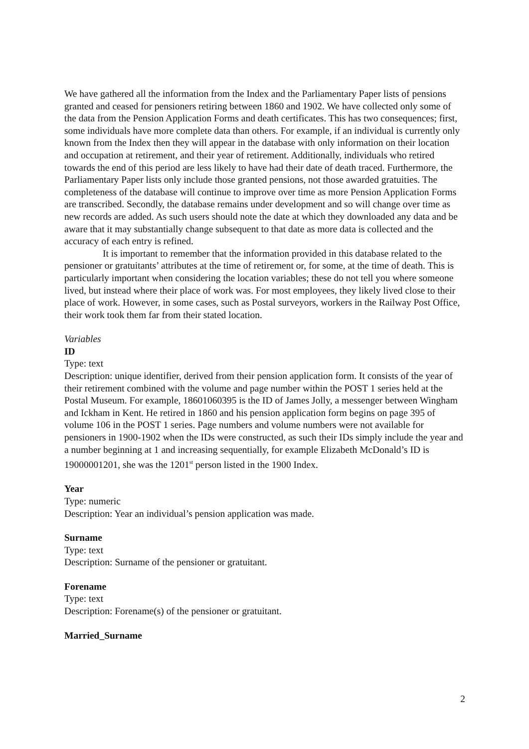We have gathered all the information from the Index and the Parliamentary Paper lists of pensions granted and ceased for pensioners retiring between 1860 and 1902. We have collected only some of the data from the Pension Application Forms and death certificates. This has two consequences; first, some individuals have more complete data than others. For example, if an individual is currently only known from the Index then they will appear in the database with only information on their location and occupation at retirement, and their year of retirement. Additionally, individuals who retired towards the end of this period are less likely to have had their date of death traced. Furthermore, the Parliamentary Paper lists only include those granted pensions, not those awarded gratuities. The completeness of the database will continue to improve over time as more Pension Application Forms are transcribed. Secondly, the database remains under development and so will change over time as new records are added. As such users should note the date at which they downloaded any data and be aware that it may substantially change subsequent to that date as more data is collected and the accuracy of each entry is refined.
It is important to remember that the information provided in this database related to the pensioner or gratuitants’ attributes at the time of retirement or, for some, at the time of death. This is particularly important when considering the location variables; these do not tell you where someone lived, but instead where their place of work was. For most employees, they likely lived close to their place of work. However, in some cases, such as Postal surveyors, workers in the Railway Post Office, their work took them far from their stated location.
Variables
ID
Type: text
Description: unique identifier, derived from their pension application form. It consists of the year of their retirement combined with the volume and page number within the POST 1 series held at the Postal Museum. For example, 18601060395 is the ID of James Jolly, a messenger between Wingham and Ickham in Kent. He retired in 1860 and his pension application form begins on page 395 of volume 106 in the POST 1 series. Page numbers and volume numbers were not available for pensioners in 1900-1902 when the IDs were constructed, as such their IDs simply include the year and a number beginning at 1 and increasing sequentially, for example Elizabeth McDonald’s ID is 19000001201, she was the 1201<sup>st</sup> person listed in the 1900 Index.
Year
Type: numeric
Description: Year an individual’s pension application was made.
Surname
Type: text
Description: Surname of the pensioner or gratuitant.
Forename
Type: text
Description: Forename(s) of the pensioner or gratuitant.
Married_Surname
2